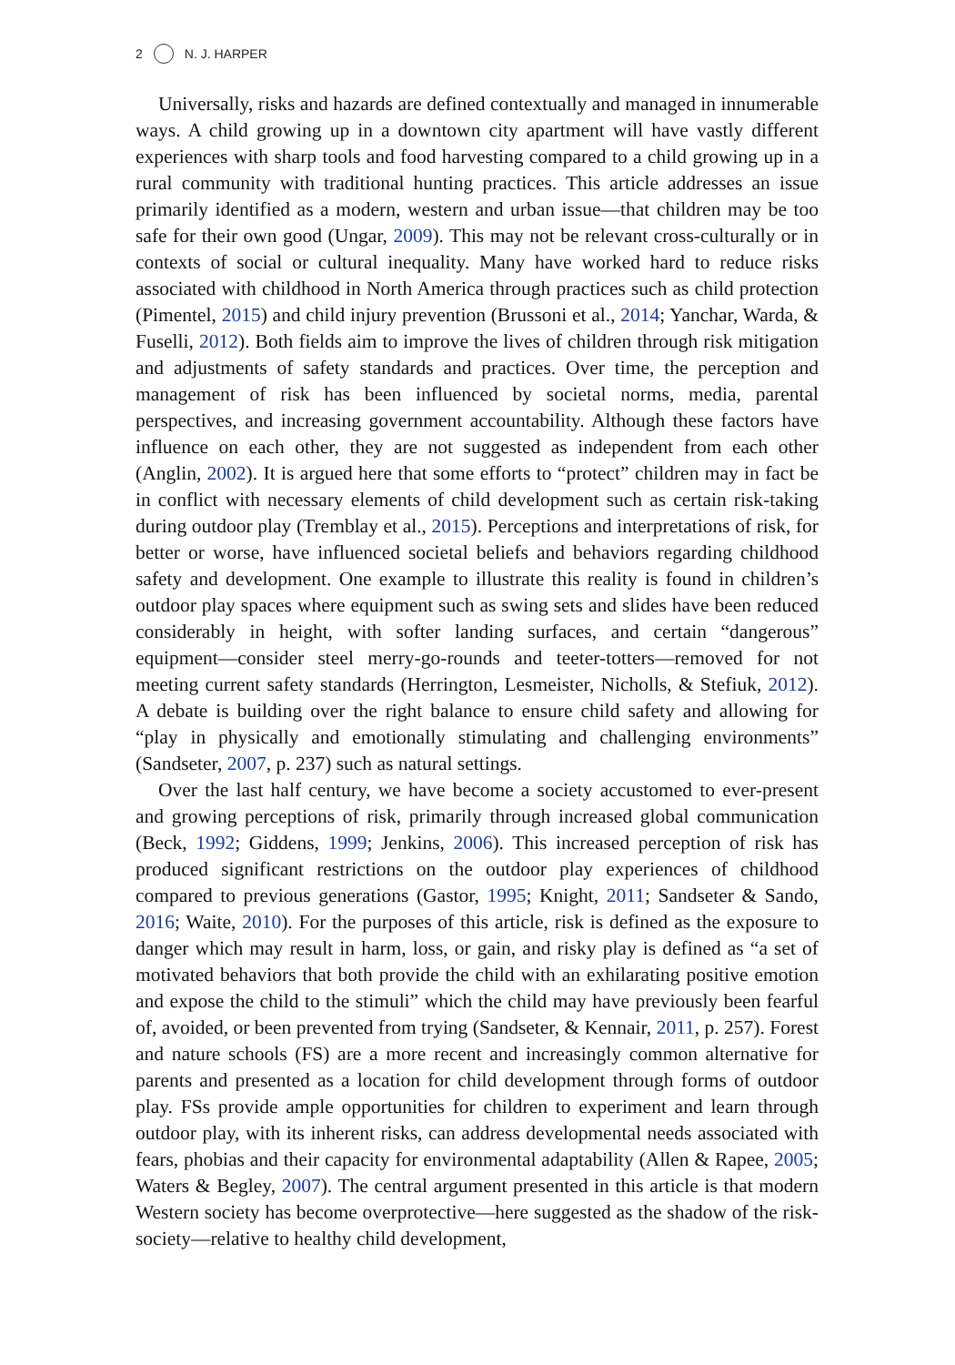2 N. J. HARPER
Universally, risks and hazards are defined contextually and managed in innumerable ways. A child growing up in a downtown city apartment will have vastly different experiences with sharp tools and food harvesting compared to a child growing up in a rural community with traditional hunting practices. This article addresses an issue primarily identified as a modern, western and urban issue—that children may be too safe for their own good (Ungar, 2009). This may not be relevant cross-culturally or in contexts of social or cultural inequality. Many have worked hard to reduce risks associated with childhood in North America through practices such as child protection (Pimentel, 2015) and child injury prevention (Brussoni et al., 2014; Yanchar, Warda, & Fuselli, 2012). Both fields aim to improve the lives of children through risk mitigation and adjustments of safety standards and practices. Over time, the perception and management of risk has been influenced by societal norms, media, parental perspectives, and increasing government accountability. Although these factors have influence on each other, they are not suggested as independent from each other (Anglin, 2002). It is argued here that some efforts to “protect” children may in fact be in conflict with necessary elements of child development such as certain risk-taking during outdoor play (Tremblay et al., 2015). Perceptions and interpretations of risk, for better or worse, have influenced societal beliefs and behaviors regarding childhood safety and development. One example to illustrate this reality is found in children’s outdoor play spaces where equipment such as swing sets and slides have been reduced considerably in height, with softer landing surfaces, and certain “dangerous” equipment—consider steel merry-go-rounds and teeter-totters—removed for not meeting current safety standards (Herrington, Lesmeister, Nicholls, & Stefiuk, 2012). A debate is building over the right balance to ensure child safety and allowing for “play in physically and emotionally stimulating and challenging environments” (Sandseter, 2007, p. 237) such as natural settings.
Over the last half century, we have become a society accustomed to ever-present and growing perceptions of risk, primarily through increased global communication (Beck, 1992; Giddens, 1999; Jenkins, 2006). This increased perception of risk has produced significant restrictions on the outdoor play experiences of childhood compared to previous generations (Gastor, 1995; Knight, 2011; Sandseter & Sando, 2016; Waite, 2010). For the purposes of this article, risk is defined as the exposure to danger which may result in harm, loss, or gain, and risky play is defined as “a set of motivated behaviors that both provide the child with an exhilarating positive emotion and expose the child to the stimuli” which the child may have previously been fearful of, avoided, or been prevented from trying (Sandseter, & Kennair, 2011, p. 257). Forest and nature schools (FS) are a more recent and increasingly common alternative for parents and presented as a location for child development through forms of outdoor play. FSs provide ample opportunities for children to experiment and learn through outdoor play, with its inherent risks, can address developmental needs associated with fears, phobias and their capacity for environmental adaptability (Allen & Rapee, 2005; Waters & Begley, 2007). The central argument presented in this article is that modern Western society has become overprotective—here suggested as the shadow of the risk-society—relative to healthy child development,